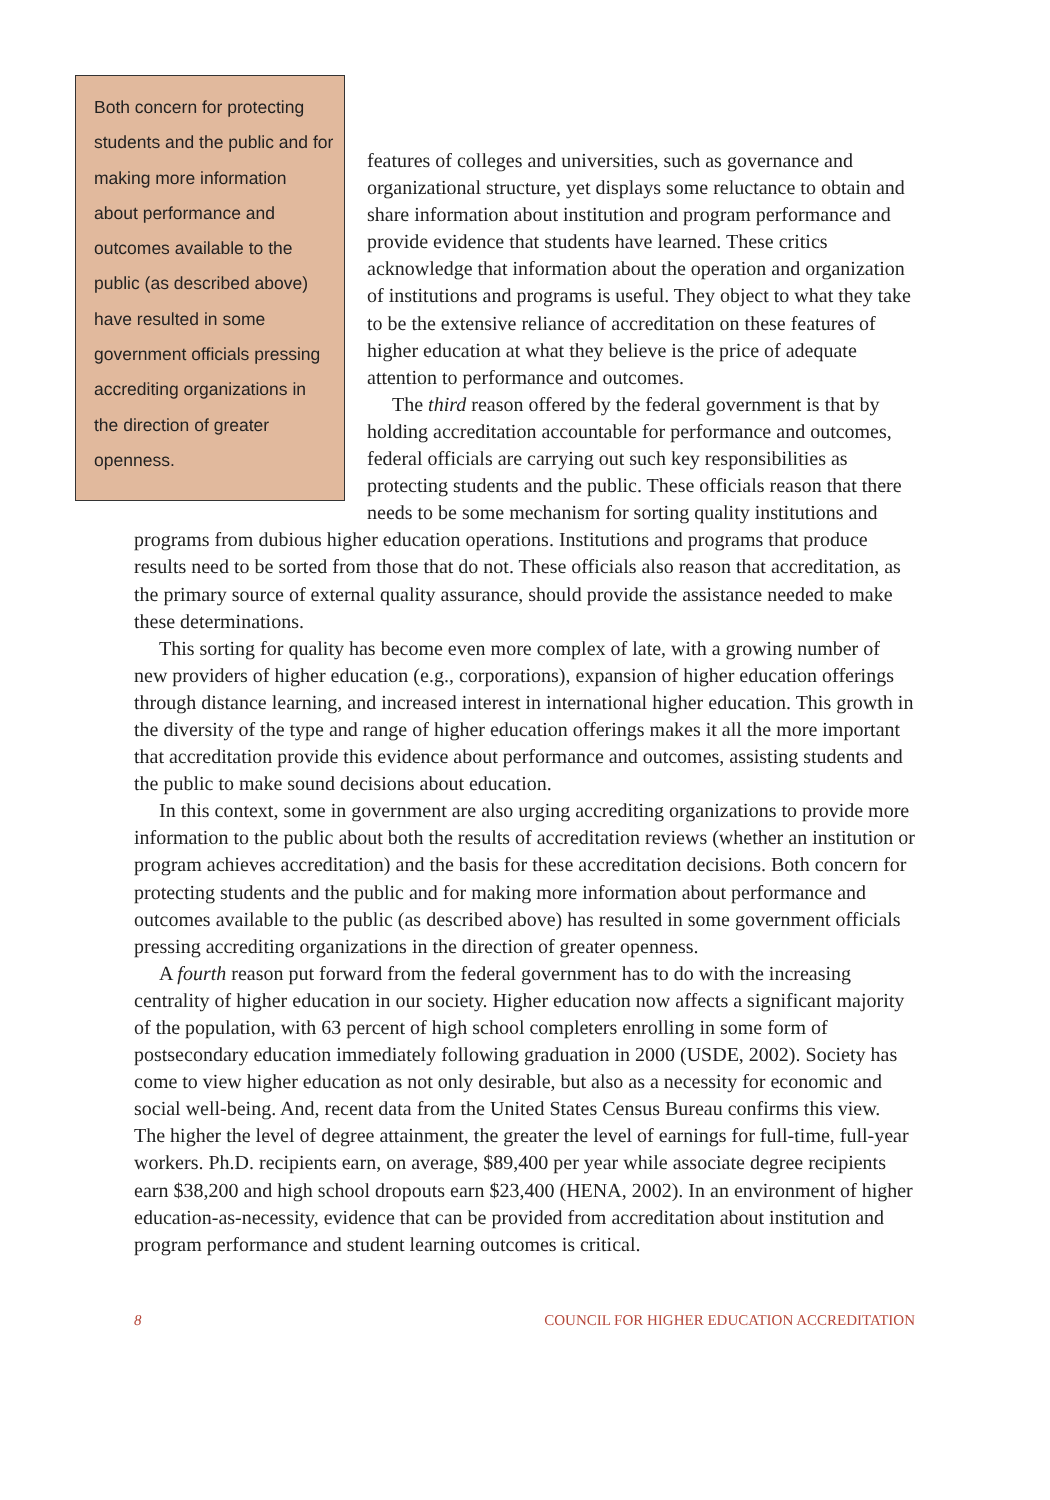Both concern for protecting students and the public and for making more information about performance and outcomes available to the public (as described above) have resulted in some government officials pressing accrediting organizations in the direction of greater openness.
features of colleges and universities, such as governance and organizational structure, yet displays some reluctance to obtain and share information about institution and program performance and provide evidence that students have learned. These critics acknowledge that information about the operation and organization of institutions and programs is useful. They object to what they take to be the extensive reliance of accreditation on these features of higher education at what they believe is the price of adequate attention to performance and outcomes.
The third reason offered by the federal government is that by holding accreditation accountable for performance and outcomes, federal officials are carrying out such key responsibilities as protecting students and the public. These officials reason that there needs to be some mechanism for sorting quality institutions and programs from dubious higher education operations. Institutions and programs that produce results need to be sorted from those that do not. These officials also reason that accreditation, as the primary source of external quality assurance, should provide the assistance needed to make these determinations.
This sorting for quality has become even more complex of late, with a growing number of new providers of higher education (e.g., corporations), expansion of higher education offerings through distance learning, and increased interest in international higher education. This growth in the diversity of the type and range of higher education offerings makes it all the more important that accreditation provide this evidence about performance and outcomes, assisting students and the public to make sound decisions about education.
In this context, some in government are also urging accrediting organizations to provide more information to the public about both the results of accreditation reviews (whether an institution or program achieves accreditation) and the basis for these accreditation decisions. Both concern for protecting students and the public and for making more information about performance and outcomes available to the public (as described above) has resulted in some government officials pressing accrediting organizations in the direction of greater openness.
A fourth reason put forward from the federal government has to do with the increasing centrality of higher education in our society. Higher education now affects a significant majority of the population, with 63 percent of high school completers enrolling in some form of postsecondary education immediately following graduation in 2000 (USDE, 2002). Society has come to view higher education as not only desirable, but also as a necessity for economic and social well-being. And, recent data from the United States Census Bureau confirms this view. The higher the level of degree attainment, the greater the level of earnings for full-time, full-year workers. Ph.D. recipients earn, on average, $89,400 per year while associate degree recipients earn $38,200 and high school dropouts earn $23,400 (HENA, 2002). In an environment of higher education-as-necessity, evidence that can be provided from accreditation about institution and program performance and student learning outcomes is critical.
8 COUNCIL FOR HIGHER EDUCATION ACCREDITATION